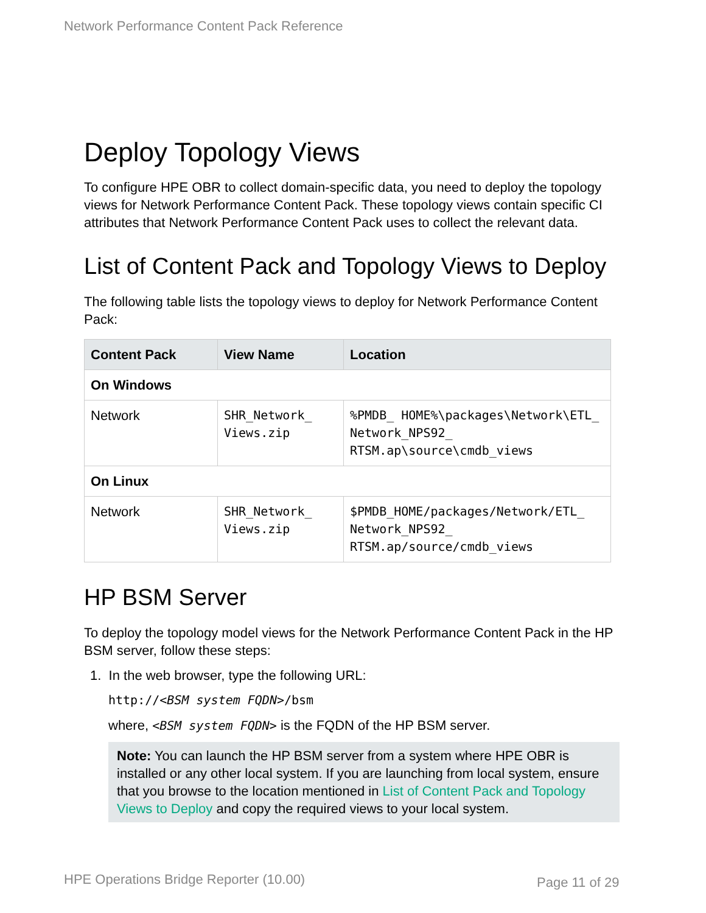Network Performance Content Pack Reference
Deploy Topology Views
To configure HPE OBR to collect domain-specific data, you need to deploy the topology views for Network Performance Content Pack. These topology views contain specific CI attributes that Network Performance Content Pack uses to collect the relevant data.
List of Content Pack and Topology Views to Deploy
The following table lists the topology views to deploy for Network Performance Content Pack:
| Content Pack | View Name | Location |
| --- | --- | --- |
| On Windows | | |
| Network | SHR_Network_ Views.zip | %PMDB_ HOME%\packages\Network\ETL_ Network_NPS92_ RTSM.ap\source\cmdb_views |
| On Linux | | |
| Network | SHR_Network_ Views.zip | $PMDB_HOME/packages/Network/ETL_ Network_NPS92_ RTSM.ap/source/cmdb_views |
HP BSM Server
To deploy the topology model views for the Network Performance Content Pack in the HP BSM server, follow these steps:
1. In the web browser, type the following URL:
http://<BSM system FQDN>/bsm
where, <BSM system FQDN> is the FQDN of the HP BSM server.
Note: You can launch the HP BSM server from a system where HPE OBR is installed or any other local system. If you are launching from local system, ensure that you browse to the location mentioned in List of Content Pack and Topology Views to Deploy and copy the required views to your local system.
HPE Operations Bridge Reporter (10.00)
Page 11 of 29